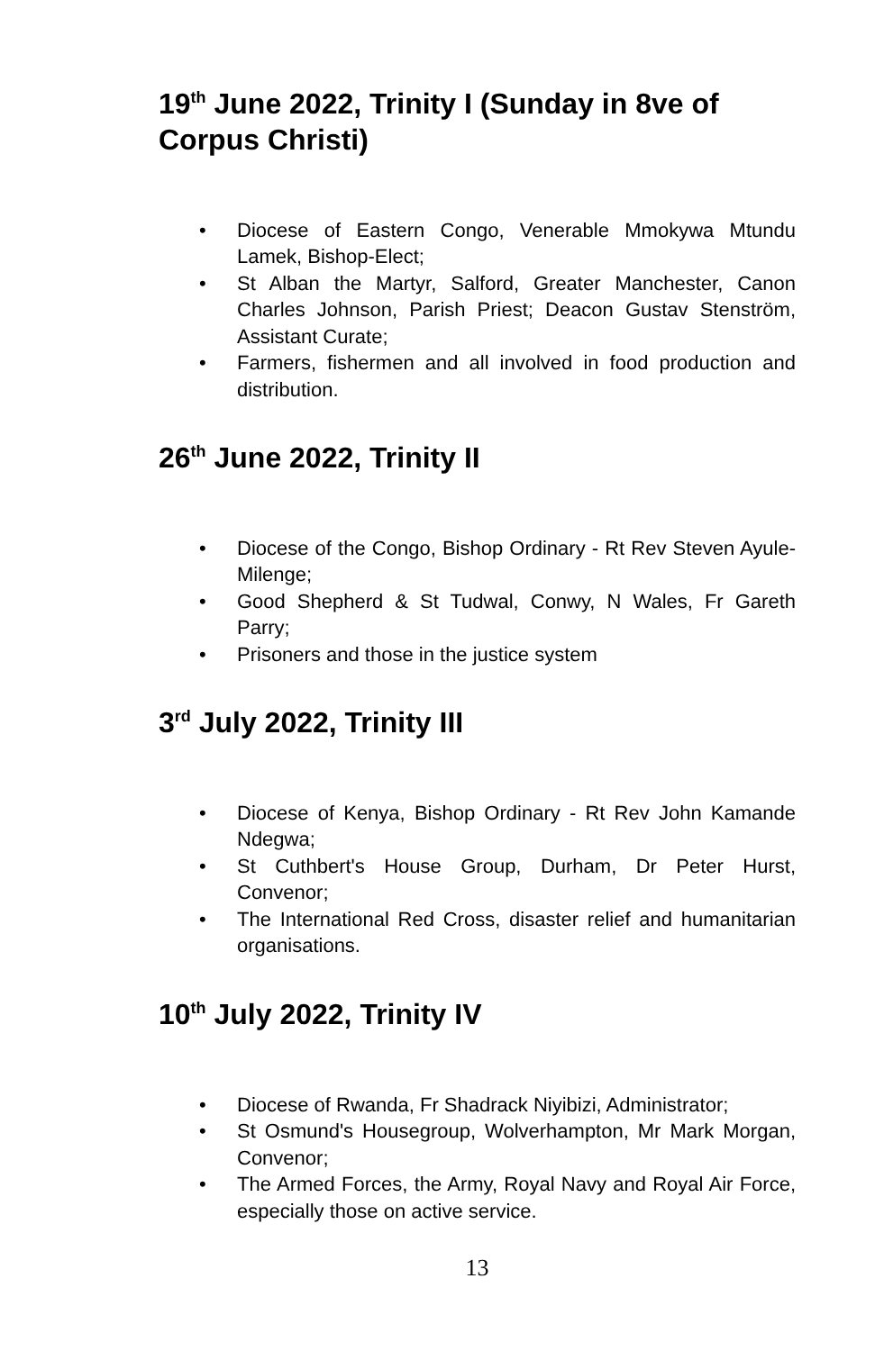19<sup>th</sup> June 2022, Trinity I (Sunday in 8ve of Corpus Christi)
• Diocese of Eastern Congo, Venerable Mmokywa Mtundu Lamek, Bishop-Elect;
• St Alban the Martyr, Salford, Greater Manchester, Canon Charles Johnson, Parish Priest; Deacon Gustav Stenström, Assistant Curate;
• Farmers, fishermen and all involved in food production and distribution.
26<sup>th</sup> June 2022, Trinity II
• Diocese of the Congo, Bishop Ordinary - Rt Rev Steven Ayule-Milenge;
• Good Shepherd & St Tudwal, Conwy, N Wales, Fr Gareth Parry;
• Prisoners and those in the justice system
3<sup>rd</sup> July 2022, Trinity III
• Diocese of Kenya, Bishop Ordinary - Rt Rev John Kamande Ndegwa;
• St Cuthbert's House Group, Durham, Dr Peter Hurst, Convenor;
• The International Red Cross, disaster relief and humanitarian organisations.
10<sup>th</sup> July 2022, Trinity IV
• Diocese of Rwanda, Fr Shadrack Niyibizi, Administrator;
• St Osmund's Housegroup, Wolverhampton, Mr Mark Morgan, Convenor;
• The Armed Forces, the Army, Royal Navy and Royal Air Force, especially those on active service.
13